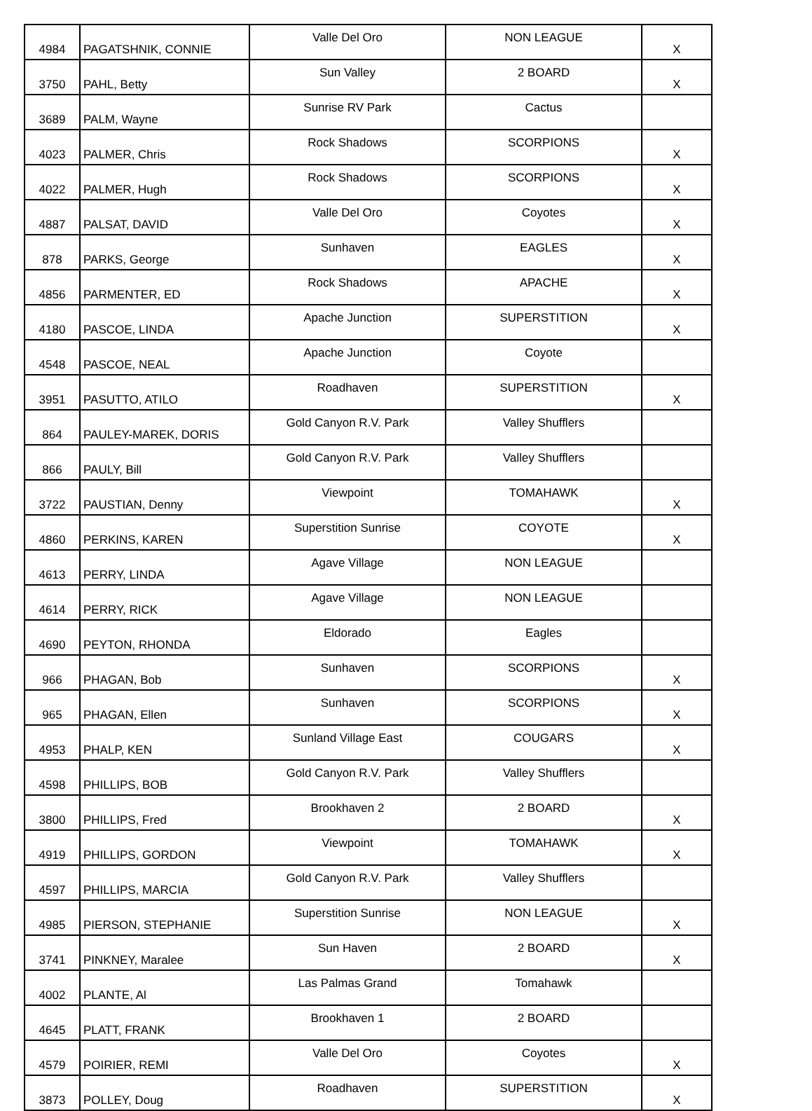| 4984 | PAGATSHNIK, CONNIE | Valle Del Oro | NON LEAGUE | X |
| 3750 | PAHL, Betty | Sun Valley | 2 BOARD | X |
| 3689 | PALM, Wayne | Sunrise RV Park | Cactus | |
| 4023 | PALMER, Chris | Rock Shadows | SCORPIONS | X |
| 4022 | PALMER, Hugh | Rock Shadows | SCORPIONS | X |
| 4887 | PALSAT, DAVID | Valle Del Oro | Coyotes | X |
| 878 | PARKS, George | Sunhaven | EAGLES | X |
| 4856 | PARMENTER, ED | Rock Shadows | APACHE | X |
| 4180 | PASCOE, LINDA | Apache Junction | SUPERSTITION | X |
| 4548 | PASCOE, NEAL | Apache Junction | Coyote | |
| 3951 | PASUTTO, ATILO | Roadhaven | SUPERSTITION | X |
| 864 | PAULEY-MAREK, DORIS | Gold Canyon R.V. Park | Valley Shufflers | |
| 866 | PAULY, Bill | Gold Canyon R.V. Park | Valley Shufflers | |
| 3722 | PAUSTIAN, Denny | Viewpoint | TOMAHAWK | X |
| 4860 | PERKINS, KAREN | Superstition Sunrise | COYOTE | X |
| 4613 | PERRY, LINDA | Agave Village | NON LEAGUE | |
| 4614 | PERRY, RICK | Agave Village | NON LEAGUE | |
| 4690 | PEYTON, RHONDA | Eldorado | Eagles | |
| 966 | PHAGAN, Bob | Sunhaven | SCORPIONS | X |
| 965 | PHAGAN, Ellen | Sunhaven | SCORPIONS | X |
| 4953 | PHALP, KEN | Sunland Village East | COUGARS | X |
| 4598 | PHILLIPS, BOB | Gold Canyon R.V. Park | Valley Shufflers | |
| 3800 | PHILLIPS, Fred | Brookhaven 2 | 2 BOARD | X |
| 4919 | PHILLIPS, GORDON | Viewpoint | TOMAHAWK | X |
| 4597 | PHILLIPS, MARCIA | Gold Canyon R.V. Park | Valley Shufflers | |
| 4985 | PIERSON, STEPHANIE | Superstition Sunrise | NON LEAGUE | X |
| 3741 | PINKNEY, Maralee | Sun Haven | 2 BOARD | X |
| 4002 | PLANTE, Al | Las Palmas Grand | Tomahawk | |
| 4645 | PLATT, FRANK | Brookhaven 1 | 2 BOARD | |
| 4579 | POIRIER, REMI | Valle Del Oro | Coyotes | X |
| 3873 | POLLEY, Doug | Roadhaven | SUPERSTITION | X |